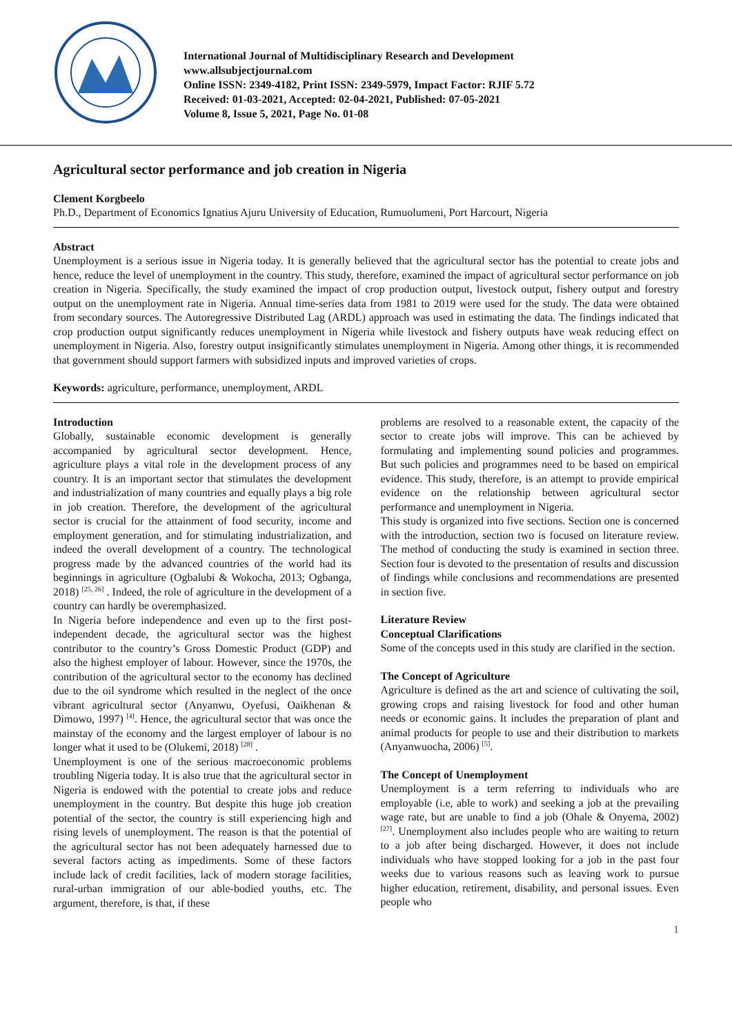International Journal of Multidisciplinary Research and Development
www.allsubjectjournal.com
Online ISSN: 2349-4182, Print ISSN: 2349-5979, Impact Factor: RJIF 5.72
Received: 01-03-2021, Accepted: 02-04-2021, Published: 07-05-2021
Volume 8, Issue 5, 2021, Page No. 01-08
Agricultural sector performance and job creation in Nigeria
Clement Korgbeelo
Ph.D., Department of Economics Ignatius Ajuru University of Education, Rumuolumeni, Port Harcourt, Nigeria
Abstract
Unemployment is a serious issue in Nigeria today. It is generally believed that the agricultural sector has the potential to create jobs and hence, reduce the level of unemployment in the country. This study, therefore, examined the impact of agricultural sector performance on job creation in Nigeria. Specifically, the study examined the impact of crop production output, livestock output, fishery output and forestry output on the unemployment rate in Nigeria. Annual time-series data from 1981 to 2019 were used for the study. The data were obtained from secondary sources. The Autoregressive Distributed Lag (ARDL) approach was used in estimating the data. The findings indicated that crop production output significantly reduces unemployment in Nigeria while livestock and fishery outputs have weak reducing effect on unemployment in Nigeria. Also, forestry output insignificantly stimulates unemployment in Nigeria. Among other things, it is recommended that government should support farmers with subsidized inputs and improved varieties of crops.
Keywords: agriculture, performance, unemployment, ARDL
Introduction
Globally, sustainable economic development is generally accompanied by agricultural sector development. Hence, agriculture plays a vital role in the development process of any country. It is an important sector that stimulates the development and industrialization of many countries and equally plays a big role in job creation. Therefore, the development of the agricultural sector is crucial for the attainment of food security, income and employment generation, and for stimulating industrialization, and indeed the overall development of a country. The technological progress made by the advanced countries of the world had its beginnings in agriculture (Ogbalubi & Wokocha, 2013; Ogbanga, 2018) <sup>[25, 26]</sup> . Indeed, the role of agriculture in the development of a country can hardly be overemphasized.
In Nigeria before independence and even up to the first post-independent decade, the agricultural sector was the highest contributor to the country’s Gross Domestic Product (GDP) and also the highest employer of labour. However, since the 1970s, the contribution of the agricultural sector to the economy has declined due to the oil syndrome which resulted in the neglect of the once vibrant agricultural sector (Anyanwu, Oyefusi, Oaikhenan & Dimowo, 1997) <sup>[4]</sup>. Hence, the agricultural sector that was once the mainstay of the economy and the largest employer of labour is no longer what it used to be (Olukemi, 2018) <sup>[28]</sup> .
Unemployment is one of the serious macroeconomic problems troubling Nigeria today. It is also true that the agricultural sector in Nigeria is endowed with the potential to create jobs and reduce unemployment in the country. But despite this huge job creation potential of the sector, the country is still experiencing high and rising levels of unemployment. The reason is that the potential of the agricultural sector has not been adequately harnessed due to several factors acting as impediments. Some of these factors include lack of credit facilities, lack of modern storage facilities, rural-urban immigration of our able-bodied youths, etc. The argument, therefore, is that, if these
problems are resolved to a reasonable extent, the capacity of the sector to create jobs will improve. This can be achieved by formulating and implementing sound policies and programmes. But such policies and programmes need to be based on empirical evidence. This study, therefore, is an attempt to provide empirical evidence on the relationship between agricultural sector performance and unemployment in Nigeria.
This study is organized into five sections. Section one is concerned with the introduction, section two is focused on literature review. The method of conducting the study is examined in section three. Section four is devoted to the presentation of results and discussion of findings while conclusions and recommendations are presented in section five.
Literature Review
Conceptual Clarifications
Some of the concepts used in this study are clarified in the section.
The Concept of Agriculture
Agriculture is defined as the art and science of cultivating the soil, growing crops and raising livestock for food and other human needs or economic gains. It includes the preparation of plant and animal products for people to use and their distribution to markets (Anyanwuocha, 2006) <sup>[5]</sup>.
The Concept of Unemployment
Unemployment is a term referring to individuals who are employable (i.e, able to work) and seeking a job at the prevailing wage rate, but are unable to find a job (Ohale & Onyema, 2002) <sup>[27]</sup>. Unemployment also includes people who are waiting to return to a job after being discharged. However, it does not include individuals who have stopped looking for a job in the past four weeks due to various reasons such as leaving work to pursue higher education, retirement, disability, and personal issues. Even people who
1